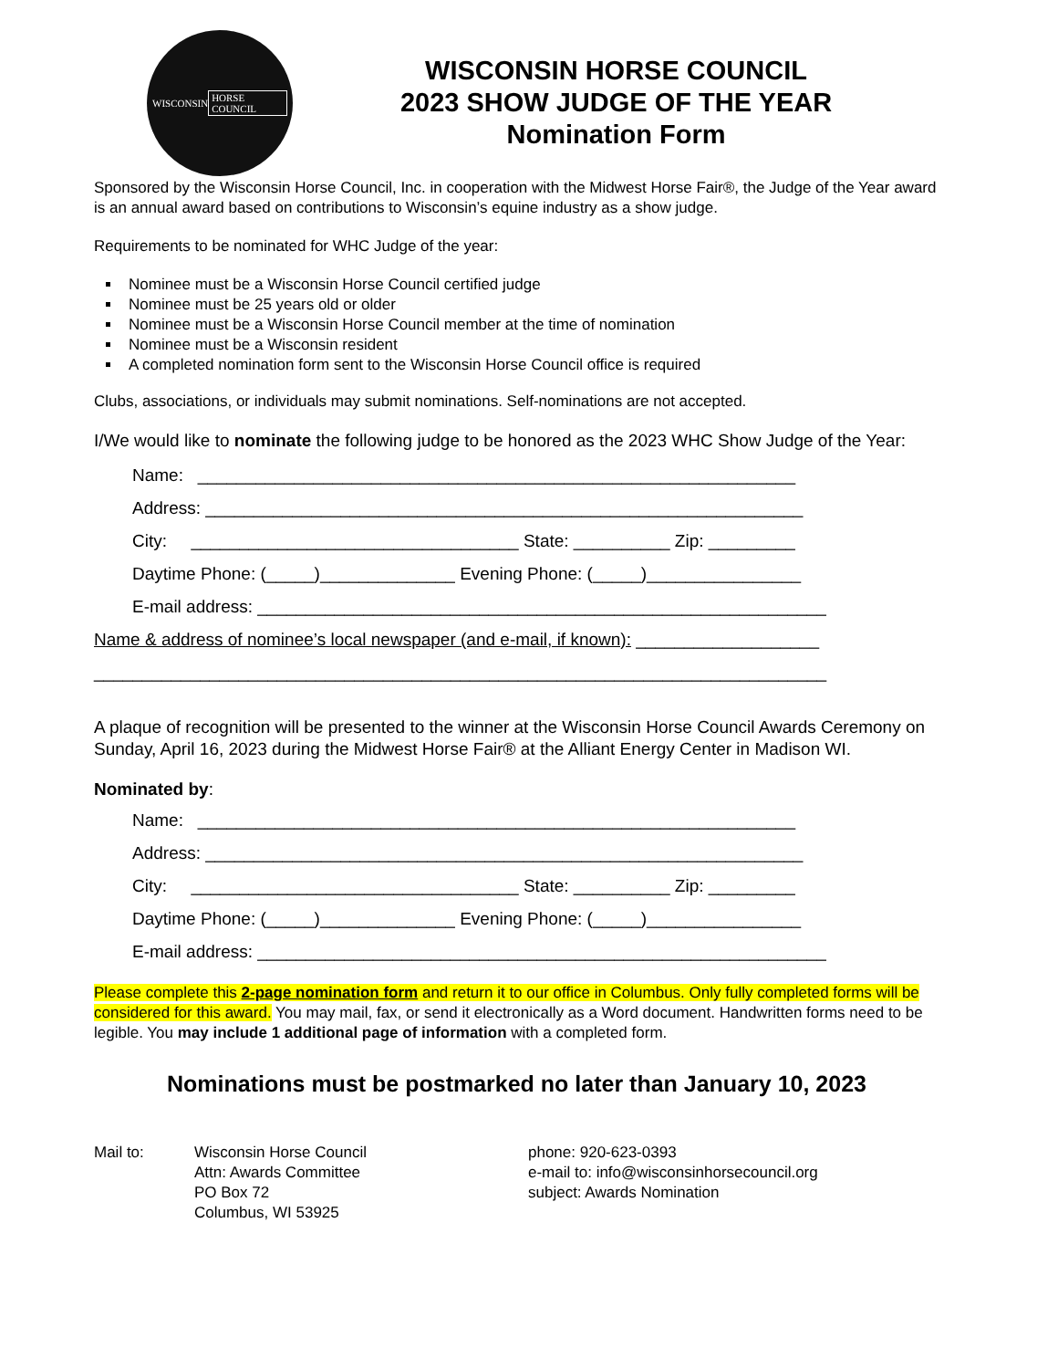WISCONSIN HORSE COUNCIL
WISCONSIN HORSE COUNCIL
2023 SHOW JUDGE OF THE YEAR
Nomination Form
Sponsored by the Wisconsin Horse Council, Inc. in cooperation with the Midwest Horse Fair®, the Judge of the Year award is an annual award based on contributions to Wisconsin’s equine industry as a show judge.
Requirements to be nominated for WHC Judge of the year:
Nominee must be a Wisconsin Horse Council certified judge
Nominee must be 25 years old or older
Nominee must be a Wisconsin Horse Council member at the time of nomination
Nominee must be a Wisconsin resident
A completed nomination form sent to the Wisconsin Horse Council office is required
Clubs, associations, or individuals may submit nominations. Self-nominations are not accepted.
I/We would like to nominate the following judge to be honored as the 2023 WHC Show Judge of the Year:
Name: ______________________________________________________________
Address: ______________________________________________________________
City: __________________________________ State: __________ Zip: _________
Daytime Phone: (_____)______________ Evening Phone: (_____)________________
E-mail address: ___________________________________________________________
Name & address of nominee’s local newspaper (and e-mail, if known): ___________________
____________________________________________________________________________
A plaque of recognition will be presented to the winner at the Wisconsin Horse Council Awards Ceremony on Sunday, April 16, 2023 during the Midwest Horse Fair® at the Alliant Energy Center in Madison WI.
Nominated by:
Name: ______________________________________________________________
Address: ______________________________________________________________
City: __________________________________ State: __________ Zip: _________
Daytime Phone: (_____)______________ Evening Phone: (_____)________________
E-mail address: ___________________________________________________________
Please complete this 2-page nomination form and return it to our office in Columbus. Only fully completed forms will be considered for this award. You may mail, fax, or send it electronically as a Word document. Handwritten forms need to be legible. You may include 1 additional page of information with a completed form.
Nominations must be postmarked no later than January 10, 2023
Mail to: Wisconsin Horse Council
Attn: Awards Committee
PO Box 72
Columbus, WI 53925
phone: 920-623-0393
e-mail to: info@wisconsinhorsecouncil.org
subject: Awards Nomination